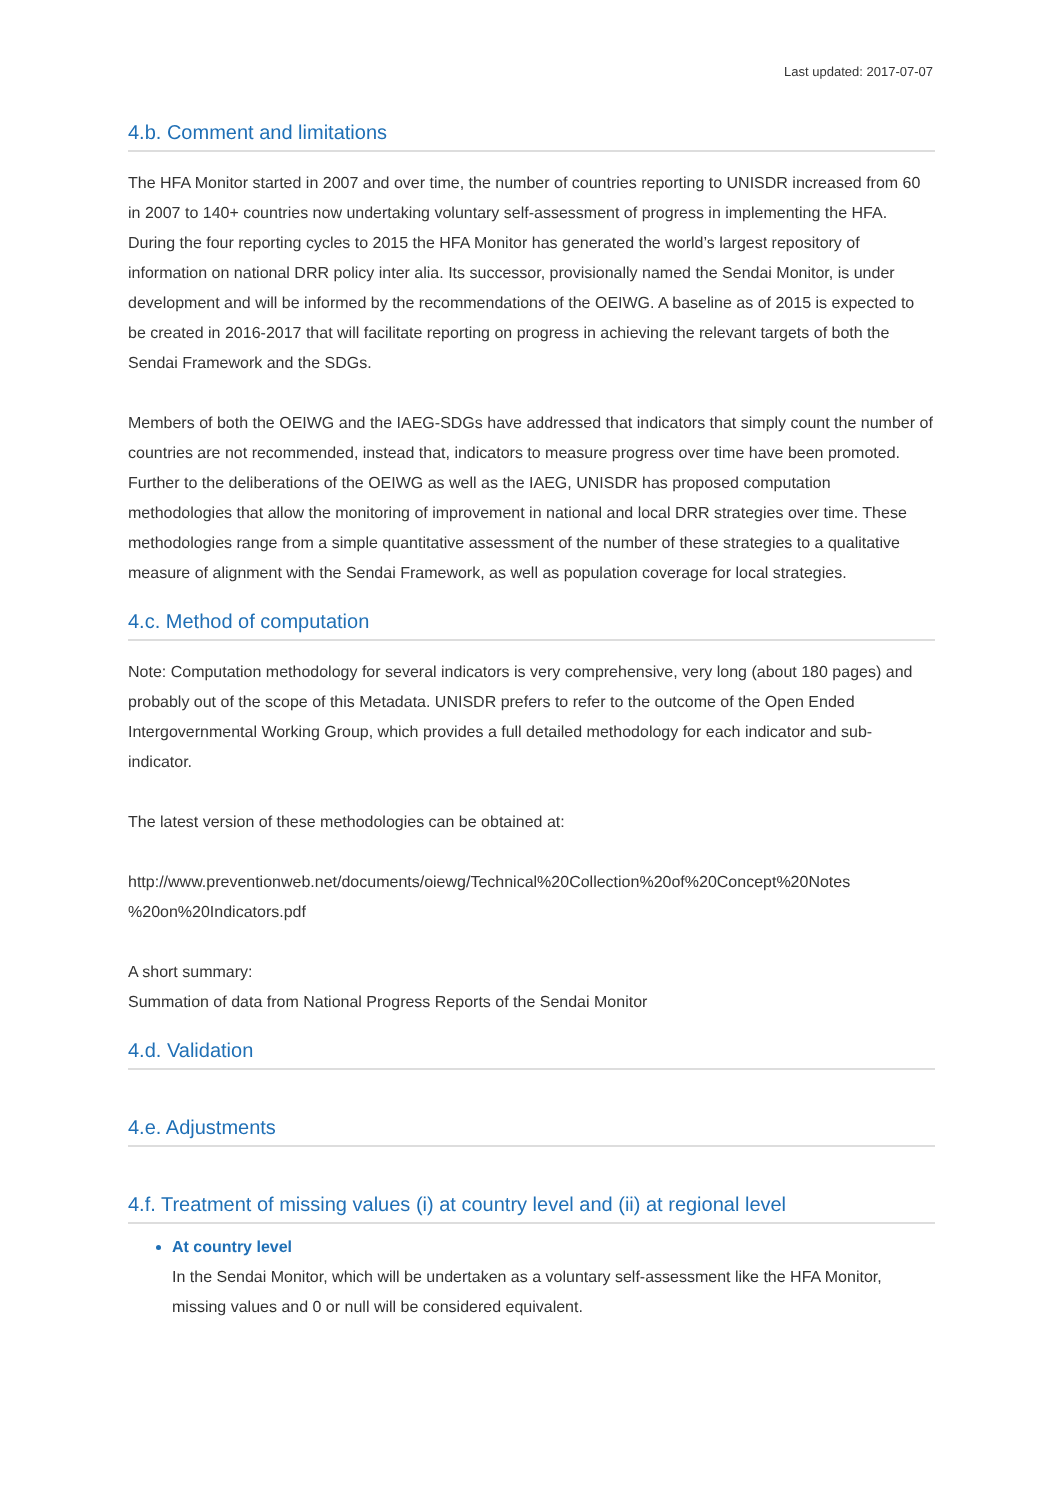Last updated: 2017-07-07
4.b. Comment and limitations
The HFA Monitor started in 2007 and over time, the number of countries reporting to UNISDR increased from 60 in 2007 to 140+ countries now undertaking voluntary self-assessment of progress in implementing the HFA. During the four reporting cycles to 2015 the HFA Monitor has generated the world’s largest repository of information on national DRR policy inter alia. Its successor, provisionally named the Sendai Monitor, is under development and will be informed by the recommendations of the OEIWG. A baseline as of 2015 is expected to be created in 2016-2017 that will facilitate reporting on progress in achieving the relevant targets of both the Sendai Framework and the SDGs.
Members of both the OEIWG and the IAEG-SDGs have addressed that indicators that simply count the number of countries are not recommended, instead that, indicators to measure progress over time have been promoted. Further to the deliberations of the OEIWG as well as the IAEG, UNISDR has proposed computation methodologies that allow the monitoring of improvement in national and local DRR strategies over time. These methodologies range from a simple quantitative assessment of the number of these strategies to a qualitative measure of alignment with the Sendai Framework, as well as population coverage for local strategies.
4.c. Method of computation
Note: Computation methodology for several indicators is very comprehensive, very long (about 180 pages) and probably out of the scope of this Metadata. UNISDR prefers to refer to the outcome of the Open Ended Intergovernmental Working Group, which provides a full detailed methodology for each indicator and sub-indicator.
The latest version of these methodologies can be obtained at:
http://www.preventionweb.net/documents/oiewg/Technical%20Collection%20of%20Concept%20Notes %20on%20Indicators.pdf
A short summary:
Summation of data from National Progress Reports of the Sendai Monitor
4.d. Validation
4.e. Adjustments
4.f. Treatment of missing values (i) at country level and (ii) at regional level
At country level
In the Sendai Monitor, which will be undertaken as a voluntary self-assessment like the HFA Monitor, missing values and 0 or null will be considered equivalent.